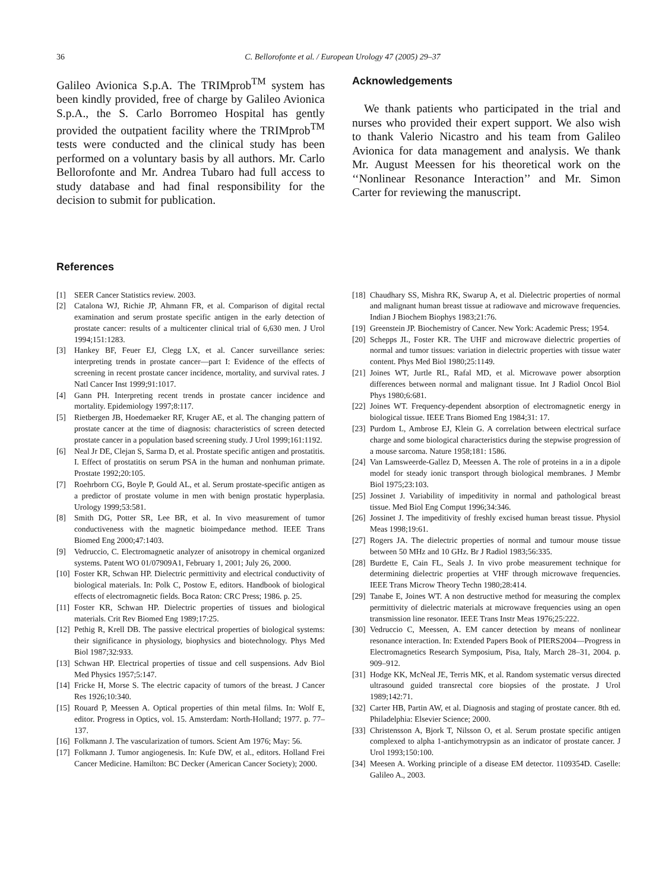36 C. Bellorofonte et al. / European Urology 47 (2005) 29–37
Galileo Avionica S.p.A. The TRIMprob<sup>TM</sup> system has been kindly provided, free of charge by Galileo Avionica S.p.A., the S. Carlo Borromeo Hospital has gently provided the outpatient facility where the TRIMprob<sup>TM</sup> tests were conducted and the clinical study has been performed on a voluntary basis by all authors. Mr. Carlo Bellorofonte and Mr. Andrea Tubaro had full access to study database and had final responsibility for the decision to submit for publication.
Acknowledgements
We thank patients who participated in the trial and nurses who provided their expert support. We also wish to thank Valerio Nicastro and his team from Galileo Avionica for data management and analysis. We thank Mr. August Meessen for his theoretical work on the ‘‘Nonlinear Resonance Interaction’’ and Mr. Simon Carter for reviewing the manuscript.
References
[1] SEER Cancer Statistics review. 2003.
[2] Catalona WJ, Richie JP, Ahmann FR, et al. Comparison of digital rectal examination and serum prostate specific antigen in the early detection of prostate cancer: results of a multicenter clinical trial of 6,630 men. J Urol 1994;151:1283.
[3] Hankey BF, Feuer EJ, Clegg LX, et al. Cancer surveillance series: interpreting trends in prostate cancer—part I: Evidence of the effects of screening in recent prostate cancer incidence, mortality, and survival rates. J Natl Cancer Inst 1999;91:1017.
[4] Gann PH. Interpreting recent trends in prostate cancer incidence and mortality. Epidemiology 1997;8:117.
[5] Rietbergen JB, Hoedemaeker RF, Kruger AE, et al. The changing pattern of prostate cancer at the time of diagnosis: characteristics of screen detected prostate cancer in a population based screening study. J Urol 1999;161:1192.
[6] Neal Jr DE, Clejan S, Sarma D, et al. Prostate specific antigen and prostatitis. I. Effect of prostatitis on serum PSA in the human and nonhuman primate. Prostate 1992;20:105.
[7] Roehrborn CG, Boyle P, Gould AL, et al. Serum prostate-specific antigen as a predictor of prostate volume in men with benign prostatic hyperplasia. Urology 1999;53:581.
[8] Smith DG, Potter SR, Lee BR, et al. In vivo measurement of tumor conductiveness with the magnetic bioimpedance method. IEEE Trans Biomed Eng 2000;47:1403.
[9] Vedruccio, C. Electromagnetic analyzer of anisotropy in chemical organized systems. Patent WO 01/07909A1, February 1, 2001; July 26, 2000.
[10] Foster KR, Schwan HP. Dielectric permittivity and electrical conductivity of biological materials. In: Polk C, Postow E, editors. Handbook of biological effects of electromagnetic fields. Boca Raton: CRC Press; 1986. p. 25.
[11] Foster KR, Schwan HP. Dielectric properties of tissues and biological materials. Crit Rev Biomed Eng 1989;17:25.
[12] Pethig R, Krell DB. The passive electrical properties of biological systems: their significance in physiology, biophysics and biotechnology. Phys Med Biol 1987;32:933.
[13] Schwan HP. Electrical properties of tissue and cell suspensions. Adv Biol Med Physics 1957;5:147.
[14] Fricke H, Morse S. The electric capacity of tumors of the breast. J Cancer Res 1926;10:340.
[15] Rouard P, Meessen A. Optical properties of thin metal films. In: Wolf E, editor. Progress in Optics, vol. 15. Amsterdam: North-Holland; 1977. p. 77–137.
[16] Folkmann J. The vascularization of tumors. Scient Am 1976; May: 56.
[17] Folkmann J. Tumor angiogenesis. In: Kufe DW, et al., editors. Holland Frei Cancer Medicine. Hamilton: BC Decker (American Cancer Society); 2000.
[18] Chaudhary SS, Mishra RK, Swarup A, et al. Dielectric properties of normal and malignant human breast tissue at radiowave and microwave frequencies. Indian J Biochem Biophys 1983;21:76.
[19] Greenstein JP. Biochemistry of Cancer. New York: Academic Press; 1954.
[20] Schepps JL, Foster KR. The UHF and microwave dielectric properties of normal and tumor tissues: variation in dielectric properties with tissue water content. Phys Med Biol 1980;25:1149.
[21] Joines WT, Jurtle RL, Rafal MD, et al. Microwave power absorption differences between normal and malignant tissue. Int J Radiol Oncol Biol Phys 1980;6:681.
[22] Joines WT. Frequency-dependent absorption of electromagnetic energy in biological tissue. IEEE Trans Biomed Eng 1984;31: 17.
[23] Purdom L, Ambrose EJ, Klein G. A correlation between electrical surface charge and some biological characteristics during the stepwise progression of a mouse sarcoma. Nature 1958;181: 1586.
[24] Van Lamsweerde-Gallez D, Meessen A. The role of proteins in a in a dipole model for steady ionic transport through biological membranes. J Membr Biol 1975;23:103.
[25] Jossinet J. Variability of impeditivity in normal and pathological breast tissue. Med Biol Eng Comput 1996;34:346.
[26] Jossinet J. The impeditivity of freshly excised human breast tissue. Physiol Meas 1998;19:61.
[27] Rogers JA. The dielectric properties of normal and tumour mouse tissue between 50 MHz and 10 GHz. Br J Radiol 1983;56:335.
[28] Burdette E, Cain FL, Seals J. In vivo probe measurement technique for determining dielectric properties at VHF through microwave frequencies. IEEE Trans Microw Theory Techn 1980;28:414.
[29] Tanabe E, Joines WT. A non destructive method for measuring the complex permittivity of dielectric materials at microwave frequencies using an open transmission line resonator. IEEE Trans Instr Meas 1976;25:222.
[30] Vedruccio C, Meessen, A. EM cancer detection by means of nonlinear resonance interaction. In: Extended Papers Book of PIERS2004—Progress in Electromagnetics Research Symposium, Pisa, Italy, March 28–31, 2004. p. 909–912.
[31] Hodge KK, McNeal JE, Terris MK, et al. Random systematic versus directed ultrasound guided transrectal core biopsies of the prostate. J Urol 1989;142:71.
[32] Carter HB, Partin AW, et al. Diagnosis and staging of prostate cancer. 8th ed. Philadelphia: Elsevier Science; 2000.
[33] Christensson A, Bjork T, Nilsson O, et al. Serum prostate specific antigen complexed to alpha 1-antichymotrypsin as an indicator of prostate cancer. J Urol 1993;150:100.
[34] Meesen A. Working principle of a disease EM detector. 1109354D. Caselle: Galileo A., 2003.